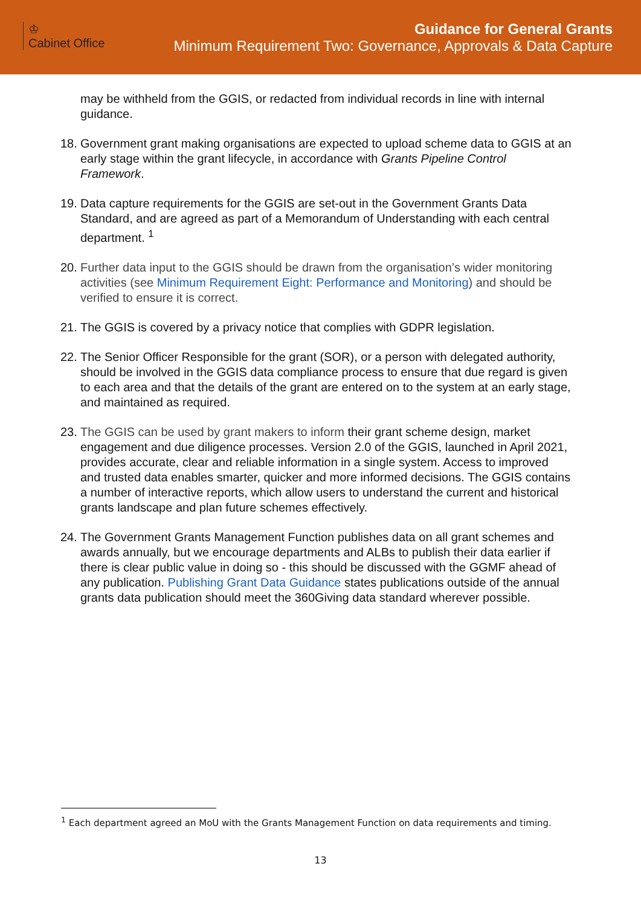♔
Cabinet Office
Guidance for General Grants
Minimum Requirement Two: Governance, Approvals & Data Capture
may be withheld from the GGIS, or redacted from individual records in line with internal guidance.
18.
Government grant making organisations are expected to upload scheme data to GGIS at an early stage within the grant lifecycle, in accordance with Grants Pipeline Control Framework.
19.
Data capture requirements for the GGIS are set-out in the Government Grants Data Standard, and are agreed as part of a Memorandum of Understanding with each central department. <sup>1</sup>
20.
Further data input to the GGIS should be drawn from the organisation’s wider monitoring activities (see Minimum Requirement Eight: Performance and Monitoring) and should be verified to ensure it is correct.
21.
The GGIS is covered by a privacy notice that complies with GDPR legislation.
22.
The Senior Officer Responsible for the grant (SOR), or a person with delegated authority, should be involved in the GGIS data compliance process to ensure that due regard is given to each area and that the details of the grant are entered on to the system at an early stage, and maintained as required.
23.
The GGIS can be used by grant makers to inform their grant scheme design, market engagement and due diligence processes. Version 2.0 of the GGIS, launched in April 2021, provides accurate, clear and reliable information in a single system. Access to improved and trusted data enables smarter, quicker and more informed decisions. The GGIS contains a number of interactive reports, which allow users to understand the current and historical grants landscape and plan future schemes effectively.
24.
The Government Grants Management Function publishes data on all grant schemes and awards annually, but we encourage departments and ALBs to publish their data earlier if there is clear public value in doing so - this should be discussed with the GGMF ahead of any publication. Publishing Grant Data Guidance states publications outside of the annual grants data publication should meet the 360Giving data standard wherever possible.
<sup>1</sup> Each department agreed an MoU with the Grants Management Function on data requirements and timing.
13